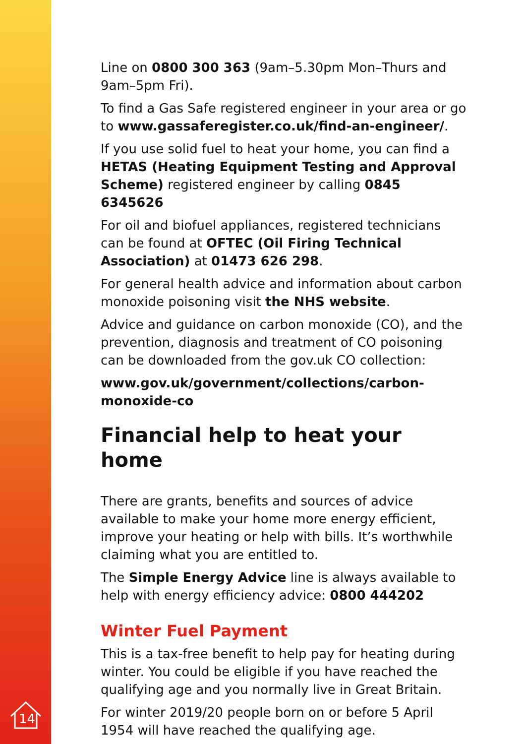Line on 0800 300 363 (9am–5.30pm Mon–Thurs and 9am–5pm Fri).
To find a Gas Safe registered engineer in your area or go to www.gassaferegister.co.uk/find-an-engineer/.
If you use solid fuel to heat your home, you can find a HETAS (Heating Equipment Testing and Approval Scheme) registered engineer by calling 0845 6345626
For oil and biofuel appliances, registered technicians can be found at OFTEC (Oil Firing Technical Association) at 01473 626 298.
For general health advice and information about carbon monoxide poisoning visit the NHS website.
Advice and guidance on carbon monoxide (CO), and the prevention, diagnosis and treatment of CO poisoning can be downloaded from the gov.uk CO collection:
www.gov.uk/government/collections/carbon-monoxide-co
Financial help to heat your home
There are grants, benefits and sources of advice available to make your home more energy efficient, improve your heating or help with bills. It’s worthwhile claiming what you are entitled to.
The Simple Energy Advice line is always available to help with energy efficiency advice: 0800 444202
Winter Fuel Payment
This is a tax-free benefit to help pay for heating during winter. You could be eligible if you have reached the qualifying age and you normally live in Great Britain.
For winter 2019/20 people born on or before 5 April 1954 will have reached the qualifying age.
14